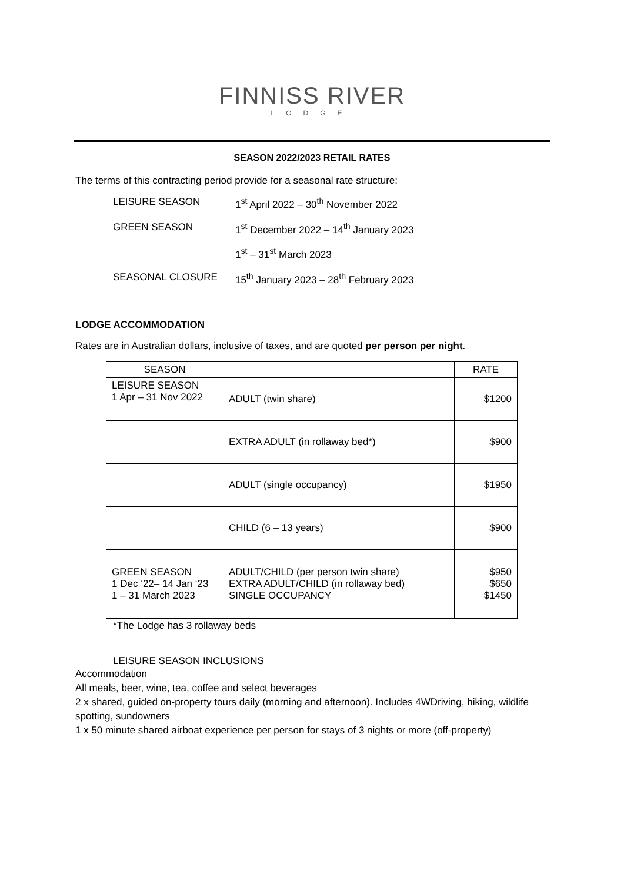FINNISS RIVER
LODGE
SEASON 2022/2023 RETAIL RATES
The terms of this contracting period provide for a seasonal rate structure:
| LEISURE SEASON | 1<sup>st</sup> April 2022 – 30<sup>th</sup> November 2022 |
| GREEN SEASON | 1<sup>st</sup> December 2022 – 14<sup>th</sup> January 2023 |
| | 1<sup>st</sup> – 31<sup>st</sup> March 2023 |
| SEASONAL CLOSURE | 15<sup>th</sup> January 2023 – 28<sup>th</sup> February 2023 |
LODGE ACCOMMODATION
Rates are in Australian dollars, inclusive of taxes, and are quoted per person per night.
| SEASON | | RATE |
| --- | --- | --- |
| LEISURE SEASON 1 Apr – 31 Nov 2022 | ADULT (twin share) | $1200 |
| | EXTRA ADULT (in rollaway bed*) | $900 |
| | ADULT (single occupancy) | $1950 |
| | CHILD (6 – 13 years) | $900 |
| GREEN SEASON 1 Dec ‘22– 14 Jan ‘23 1 – 31 March 2023 | ADULT/CHILD (per person twin share) EXTRA ADULT/CHILD (in rollaway bed) SINGLE OCCUPANCY | $950 $650 $1450 |
*The Lodge has 3 rollaway beds
LEISURE SEASON INCLUSIONS
Accommodation
All meals, beer, wine, tea, coffee and select beverages
2 x shared, guided on-property tours daily (morning and afternoon). Includes 4WDriving, hiking, wildlife spotting, sundowners
1 x 50 minute shared airboat experience per person for stays of 3 nights or more (off-property)